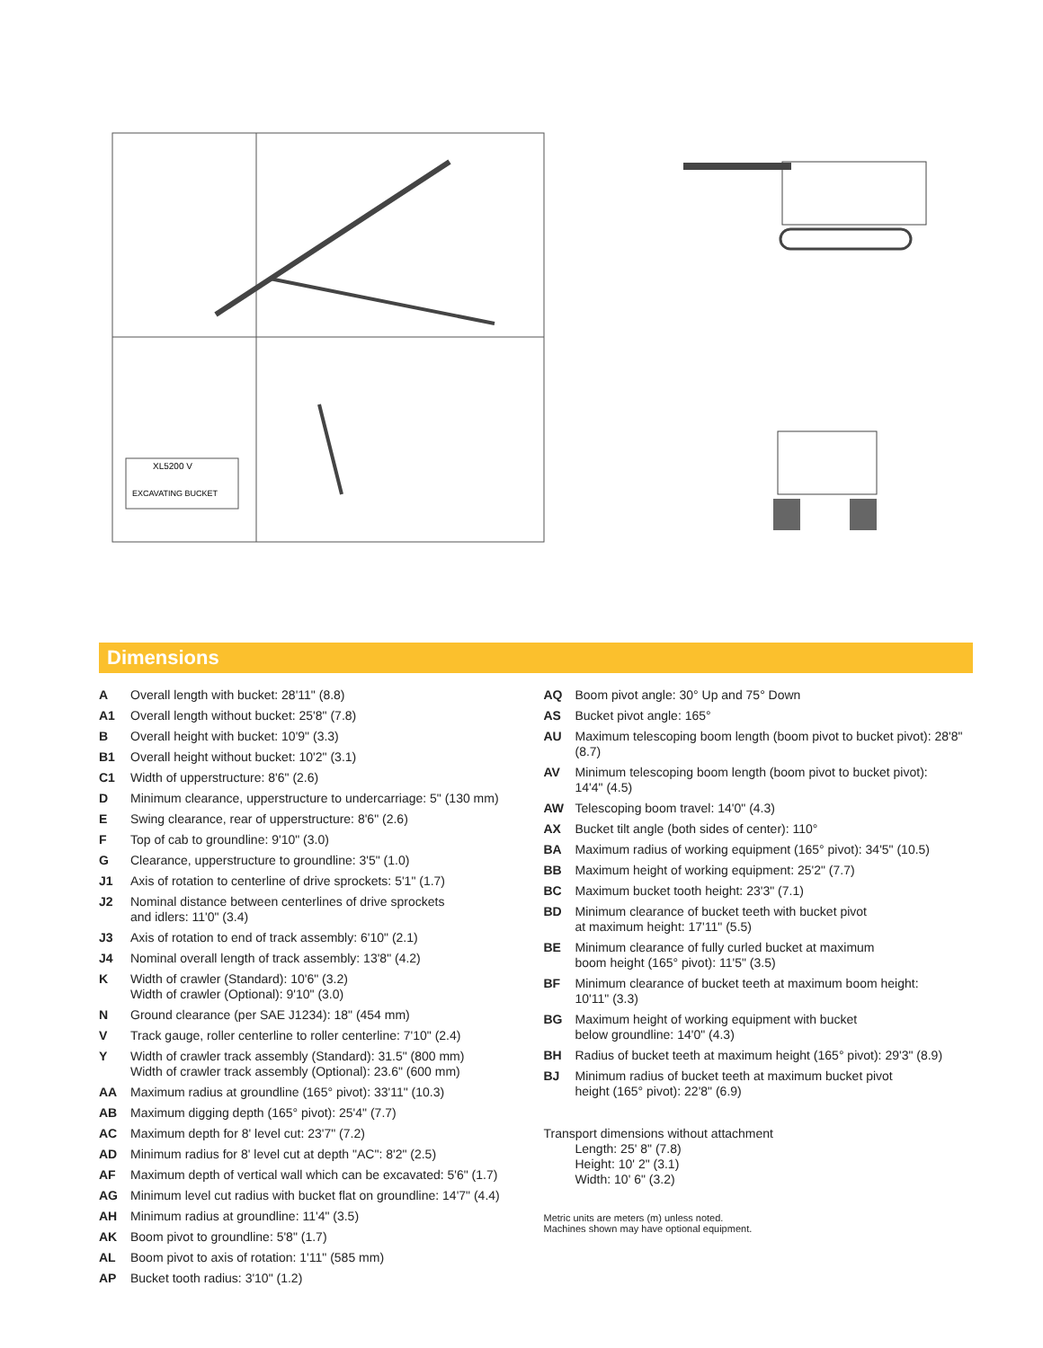XL5200 V
EXCAVATING BUCKET
Dimensions
A Overall length with bucket: 28'11" (8.8)
A1 Overall length without bucket: 25'8" (7.8)
B Overall height with bucket: 10'9" (3.3)
B1 Overall height without bucket: 10'2" (3.1)
C1 Width of upperstructure: 8'6" (2.6)
D Minimum clearance, upperstructure to undercarriage: 5" (130 mm)
E Swing clearance, rear of upperstructure: 8'6" (2.6)
F Top of cab to groundline: 9'10" (3.0)
G Clearance, upperstructure to groundline: 3'5" (1.0)
J1 Axis of rotation to centerline of drive sprockets: 5'1" (1.7)
J2 Nominal distance between centerlines of drive sprockets
and idlers: 11'0" (3.4)
J3 Axis of rotation to end of track assembly: 6'10" (2.1)
J4 Nominal overall length of track assembly: 13'8" (4.2)
K Width of crawler (Standard): 10'6" (3.2)
Width of crawler (Optional): 9'10" (3.0)
N Ground clearance (per SAE J1234): 18" (454 mm)
V Track gauge, roller centerline to roller centerline: 7'10" (2.4)
Y Width of crawler track assembly (Standard): 31.5" (800 mm)
Width of crawler track assembly (Optional): 23.6" (600 mm)
AA Maximum radius at groundline (165° pivot): 33'11" (10.3)
AB Maximum digging depth (165° pivot): 25'4" (7.7)
AC Maximum depth for 8' level cut: 23'7" (7.2)
AD Minimum radius for 8' level cut at depth "AC": 8'2" (2.5)
AF Maximum depth of vertical wall which can be excavated: 5'6" (1.7)
AG Minimum level cut radius with bucket flat on groundline: 14'7" (4.4)
AH Minimum radius at groundline: 11'4" (3.5)
AK Boom pivot to groundline: 5'8" (1.7)
AL Boom pivot to axis of rotation: 1'11" (585 mm)
AP Bucket tooth radius: 3'10" (1.2)
AQ Boom pivot angle: 30° Up and 75° Down
AS Bucket pivot angle: 165°
AU Maximum telescoping boom length (boom pivot to bucket pivot): 28'8" (8.7)
AV Minimum telescoping boom length (boom pivot to bucket pivot):
14'4" (4.5)
AW Telescoping boom travel: 14'0" (4.3)
AX Bucket tilt angle (both sides of center): 110°
BA Maximum radius of working equipment (165° pivot): 34'5" (10.5)
BB Maximum height of working equipment: 25'2" (7.7)
BC Maximum bucket tooth height: 23'3" (7.1)
BD Minimum clearance of bucket teeth with bucket pivot
at maximum height: 17'11" (5.5)
BE Minimum clearance of fully curled bucket at maximum
boom height (165° pivot): 11'5" (3.5)
BF Minimum clearance of bucket teeth at maximum boom height:
10'11" (3.3)
BG Maximum height of working equipment with bucket
below groundline: 14'0" (4.3)
BH Radius of bucket teeth at maximum height (165° pivot): 29'3" (8.9)
BJ Minimum radius of bucket teeth at maximum bucket pivot
height (165° pivot): 22'8" (6.9)
Transport dimensions without attachment
Length: 25' 8" (7.8)
Height: 10' 2" (3.1)
Width: 10' 6" (3.2)
Metric units are meters (m) unless noted.
Machines shown may have optional equipment.